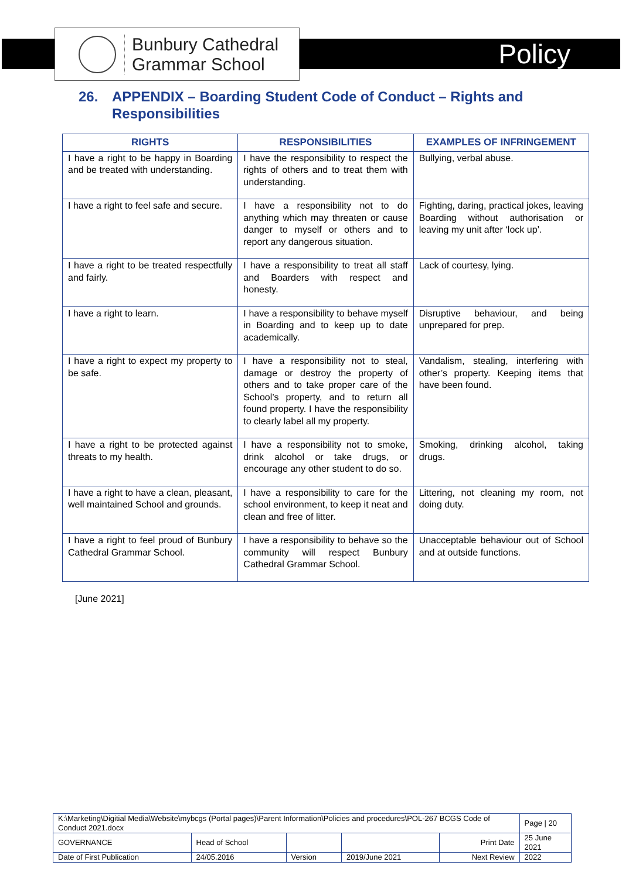Bunbury Cathedral
Grammar School
Policy
26. APPENDIX – Boarding Student Code of Conduct – Rights and Responsibilities
| RIGHTS | RESPONSIBILITIES | EXAMPLES OF INFRINGEMENT |
| --- | --- | --- |
| I have a right to be happy in Boarding and be treated with understanding. | I have the responsibility to respect the rights of others and to treat them with understanding. | Bullying, verbal abuse. |
| I have a right to feel safe and secure. | I have a responsibility not to do anything which may threaten or cause danger to myself or others and to report any dangerous situation. | Fighting, daring, practical jokes, leaving Boarding without authorisation or leaving my unit after ‘lock up’. |
| I have a right to be treated respectfully and fairly. | I have a responsibility to treat all staff and Boarders with respect and honesty. | Lack of courtesy, lying. |
| I have a right to learn. | I have a responsibility to behave myself in Boarding and to keep up to date academically. | Disruptive behaviour, and being unprepared for prep. |
| I have a right to expect my property to be safe. | I have a responsibility not to steal, damage or destroy the property of others and to take proper care of the School’s property, and to return all found property. I have the responsibility to clearly label all my property. | Vandalism, stealing, interfering with other’s property. Keeping items that have been found. |
| I have a right to be protected against threats to my health. | I have a responsibility not to smoke, drink alcohol or take drugs, or encourage any other student to do so. | Smoking, drinking alcohol, taking drugs. |
| I have a right to have a clean, pleasant, well maintained School and grounds. | I have a responsibility to care for the school environment, to keep it neat and clean and free of litter. | Littering, not cleaning my room, not doing duty. |
| I have a right to feel proud of Bunbury Cathedral Grammar School. | I have a responsibility to behave so the community will respect Bunbury Cathedral Grammar School. | Unacceptable behaviour out of School and at outside functions. |
[June 2021]
| K:\Marketing\Digitial Media\Website\mybcgs (Portal pages)\Parent Information\Policies and procedures\POL-267 BCGS Code of Conduct 2021.docx | | | | | Page / 20 |
| GOVERNANCE | Head of School | | | Print Date | 25 June 2021 |
| Date of First Publication | 24/05.2016 | Version | 2019/June 2021 | Next Review | 2022 |